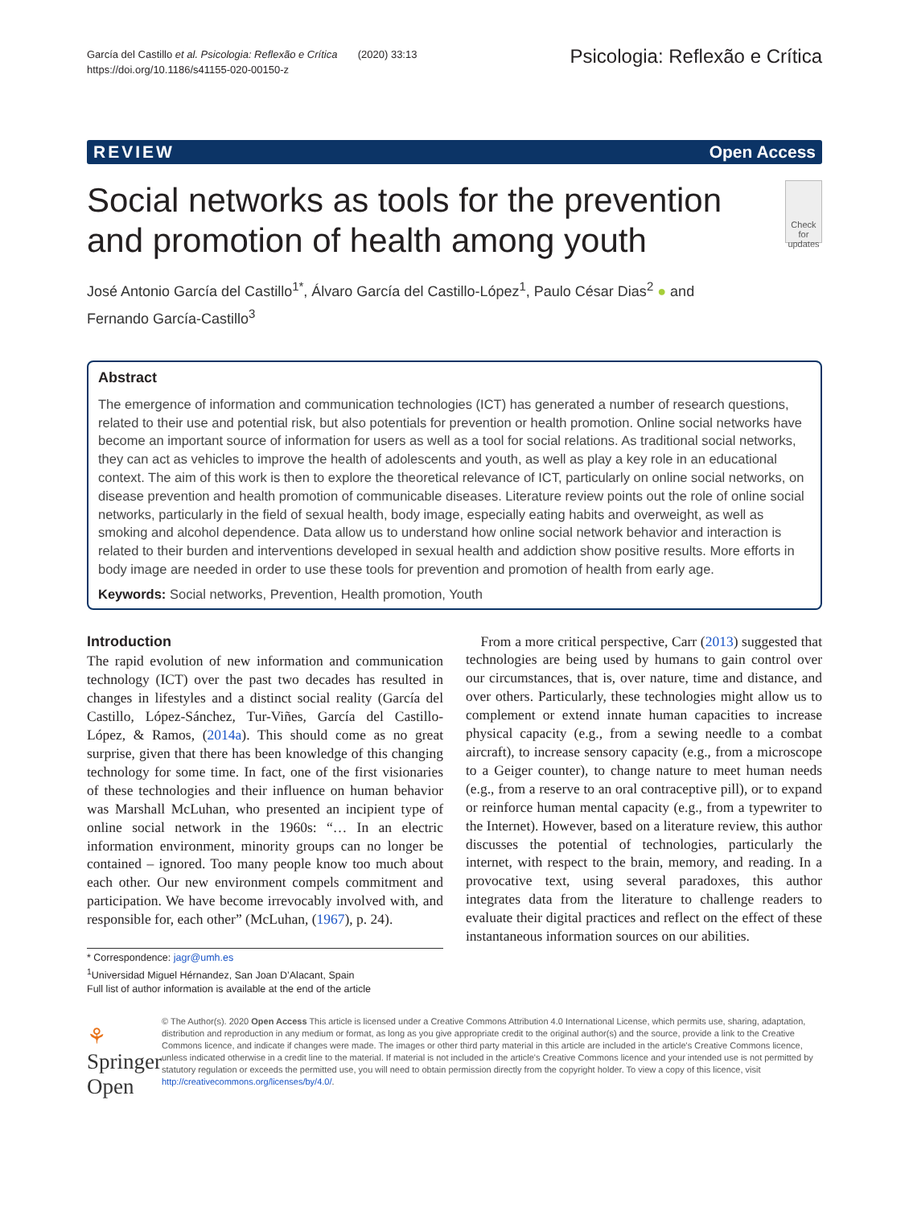García del Castillo et al. Psicologia: Reflexão e Crítica (2020) 33:13
https://doi.org/10.1186/s41155-020-00150-z
Psicologia: Reflexão e Crítica
REVIEW Open Access
Social networks as tools for the prevention and promotion of health among youth
Check for updates
José Antonio García del Castillo<sup>1*</sup>, Álvaro García del Castillo-López<sup>1</sup>, Paulo César Dias<sup>2</sup> ● and
Fernando García-Castillo<sup>3</sup>
Abstract
The emergence of information and communication technologies (ICT) has generated a number of research questions, related to their use and potential risk, but also potentials for prevention or health promotion. Online social networks have become an important source of information for users as well as a tool for social relations. As traditional social networks, they can act as vehicles to improve the health of adolescents and youth, as well as play a key role in an educational context. The aim of this work is then to explore the theoretical relevance of ICT, particularly on online social networks, on disease prevention and health promotion of communicable diseases. Literature review points out the role of online social networks, particularly in the field of sexual health, body image, especially eating habits and overweight, as well as smoking and alcohol dependence. Data allow us to understand how online social network behavior and interaction is related to their burden and interventions developed in sexual health and addiction show positive results. More efforts in body image are needed in order to use these tools for prevention and promotion of health from early age.
Keywords: Social networks, Prevention, Health promotion, Youth
Introduction
The rapid evolution of new information and communication technology (ICT) over the past two decades has resulted in changes in lifestyles and a distinct social reality (García del Castillo, López-Sánchez, Tur-Viñes, García del Castillo-López, & Ramos, (2014a). This should come as no great surprise, given that there has been knowledge of this changing technology for some time. In fact, one of the first visionaries of these technologies and their influence on human behavior was Marshall McLuhan, who presented an incipient type of online social network in the 1960s: “… In an electric information environment, minority groups can no longer be contained – ignored. Too many people know too much about each other. Our new environment compels commitment and participation. We have become irrevocably involved with, and responsible for, each other” (McLuhan, (1967), p. 24).
* Correspondence: jagr@umh.es
<sup>1</sup> Universidad Miguel Hérnandez, San Joan D’Alacant, Spain
Full list of author information is available at the end of the article
From a more critical perspective, Carr (2013) suggested that technologies are being used by humans to gain control over our circumstances, that is, over nature, time and distance, and over others. Particularly, these technologies might allow us to complement or extend innate human capacities to increase physical capacity (e.g., from a sewing needle to a combat aircraft), to increase sensory capacity (e.g., from a microscope to a Geiger counter), to change nature to meet human needs (e.g., from a reserve to an oral contraceptive pill), or to expand or reinforce human mental capacity (e.g., from a typewriter to the Internet). However, based on a literature review, this author discusses the potential of technologies, particularly the internet, with respect to the brain, memory, and reading. In a provocative text, using several paradoxes, this author integrates data from the literature to challenge readers to evaluate their digital practices and reflect on the effect of these instantaneous information sources on our abilities.
⚘ Springer Open
© The Author(s). 2020 Open Access This article is licensed under a Creative Commons Attribution 4.0 International License, which permits use, sharing, adaptation, distribution and reproduction in any medium or format, as long as you give appropriate credit to the original author(s) and the source, provide a link to the Creative Commons licence, and indicate if changes were made. The images or other third party material in this article are included in the article's Creative Commons licence, unless indicated otherwise in a credit line to the material. If material is not included in the article's Creative Commons licence and your intended use is not permitted by statutory regulation or exceeds the permitted use, you will need to obtain permission directly from the copyright holder. To view a copy of this licence, visit http://creativecommons.org/licenses/by/4.0/.